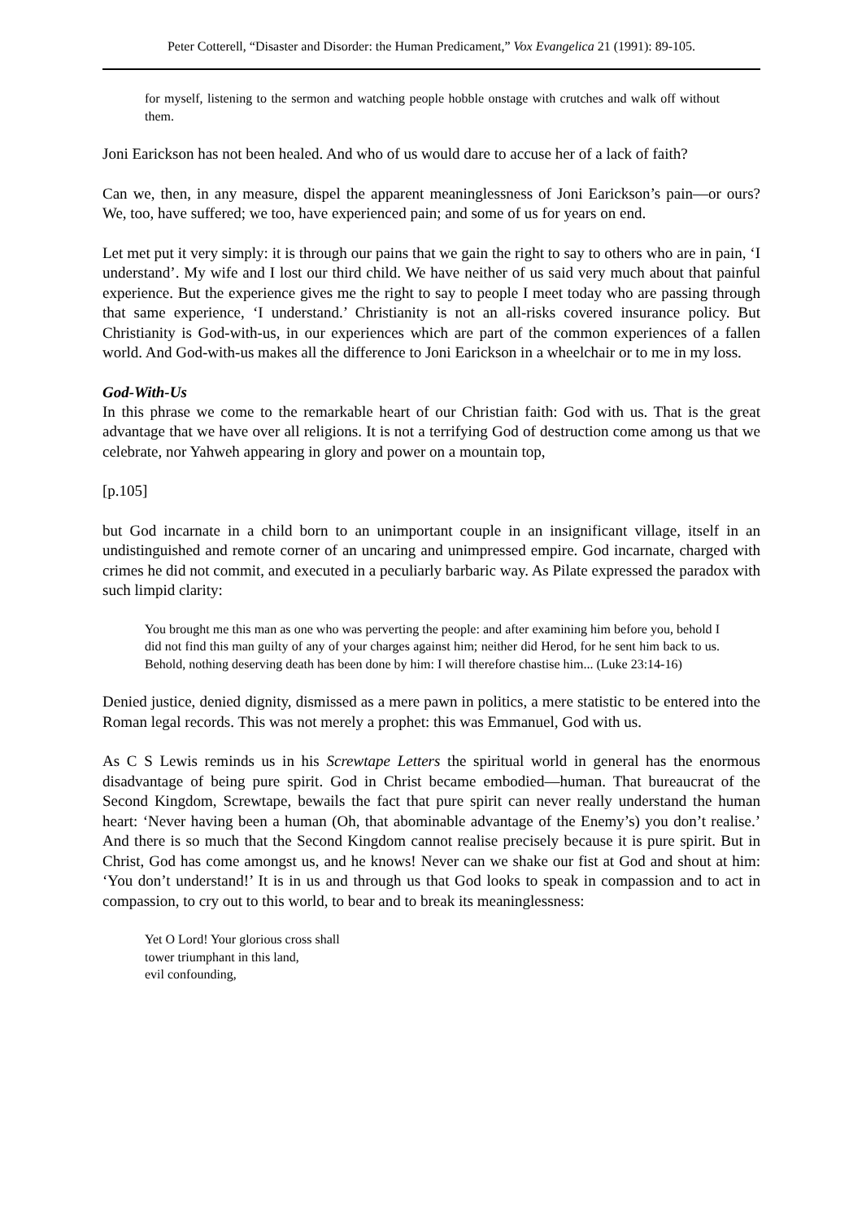Peter Cotterell, “Disaster and Disorder: the Human Predicament,” Vox Evangelica 21 (1991): 89-105.
for myself, listening to the sermon and watching people hobble onstage with crutches and walk off without them.
Joni Earickson has not been healed. And who of us would dare to accuse her of a lack of faith?
Can we, then, in any measure, dispel the apparent meaninglessness of Joni Earickson’s pain―or ours? We, too, have suffered; we too, have experienced pain; and some of us for years on end.
Let met put it very simply: it is through our pains that we gain the right to say to others who are in pain, ‘I understand’. My wife and I lost our third child. We have neither of us said very much about that painful experience. But the experience gives me the right to say to people I meet today who are passing through that same experience, ‘I understand.’ Christianity is not an all-risks covered insurance policy. But Christianity is God-with-us, in our experiences which are part of the common experiences of a fallen world. And God-with-us makes all the difference to Joni Earickson in a wheelchair or to me in my loss.
God-With-Us
In this phrase we come to the remarkable heart of our Christian faith: God with us. That is the great advantage that we have over all religions. It is not a terrifying God of destruction come among us that we celebrate, nor Yahweh appearing in glory and power on a mountain top,
[p.105]
but God incarnate in a child born to an unimportant couple in an insignificant village, itself in an undistinguished and remote corner of an uncaring and unimpressed empire. God incarnate, charged with crimes he did not commit, and executed in a peculiarly barbaric way. As Pilate expressed the paradox with such limpid clarity:
You brought me this man as one who was perverting the people: and after examining him before you, behold I did not find this man guilty of any of your charges against him; neither did Herod, for he sent him back to us. Behold, nothing deserving death has been done by him: I will therefore chastise him... (Luke 23:14-16)
Denied justice, denied dignity, dismissed as a mere pawn in politics, a mere statistic to be entered into the Roman legal records. This was not merely a prophet: this was Emmanuel, God with us.
As C S Lewis reminds us in his Screwtape Letters the spiritual world in general has the enormous disadvantage of being pure spirit. God in Christ became embodied―human. That bureaucrat of the Second Kingdom, Screwtape, bewails the fact that pure spirit can never really understand the human heart: ‘Never having been a human (Oh, that abominable advantage of the Enemy’s) you don’t realise.’ And there is so much that the Second Kingdom cannot realise precisely because it is pure spirit. But in Christ, God has come amongst us, and he knows! Never can we shake our fist at God and shout at him: ‘You don’t understand!’ It is in us and through us that God looks to speak in compassion and to act in compassion, to cry out to this world, to bear and to break its meaninglessness:
Yet O Lord! Your glorious cross shall
tower triumphant in this land,
evil confounding,